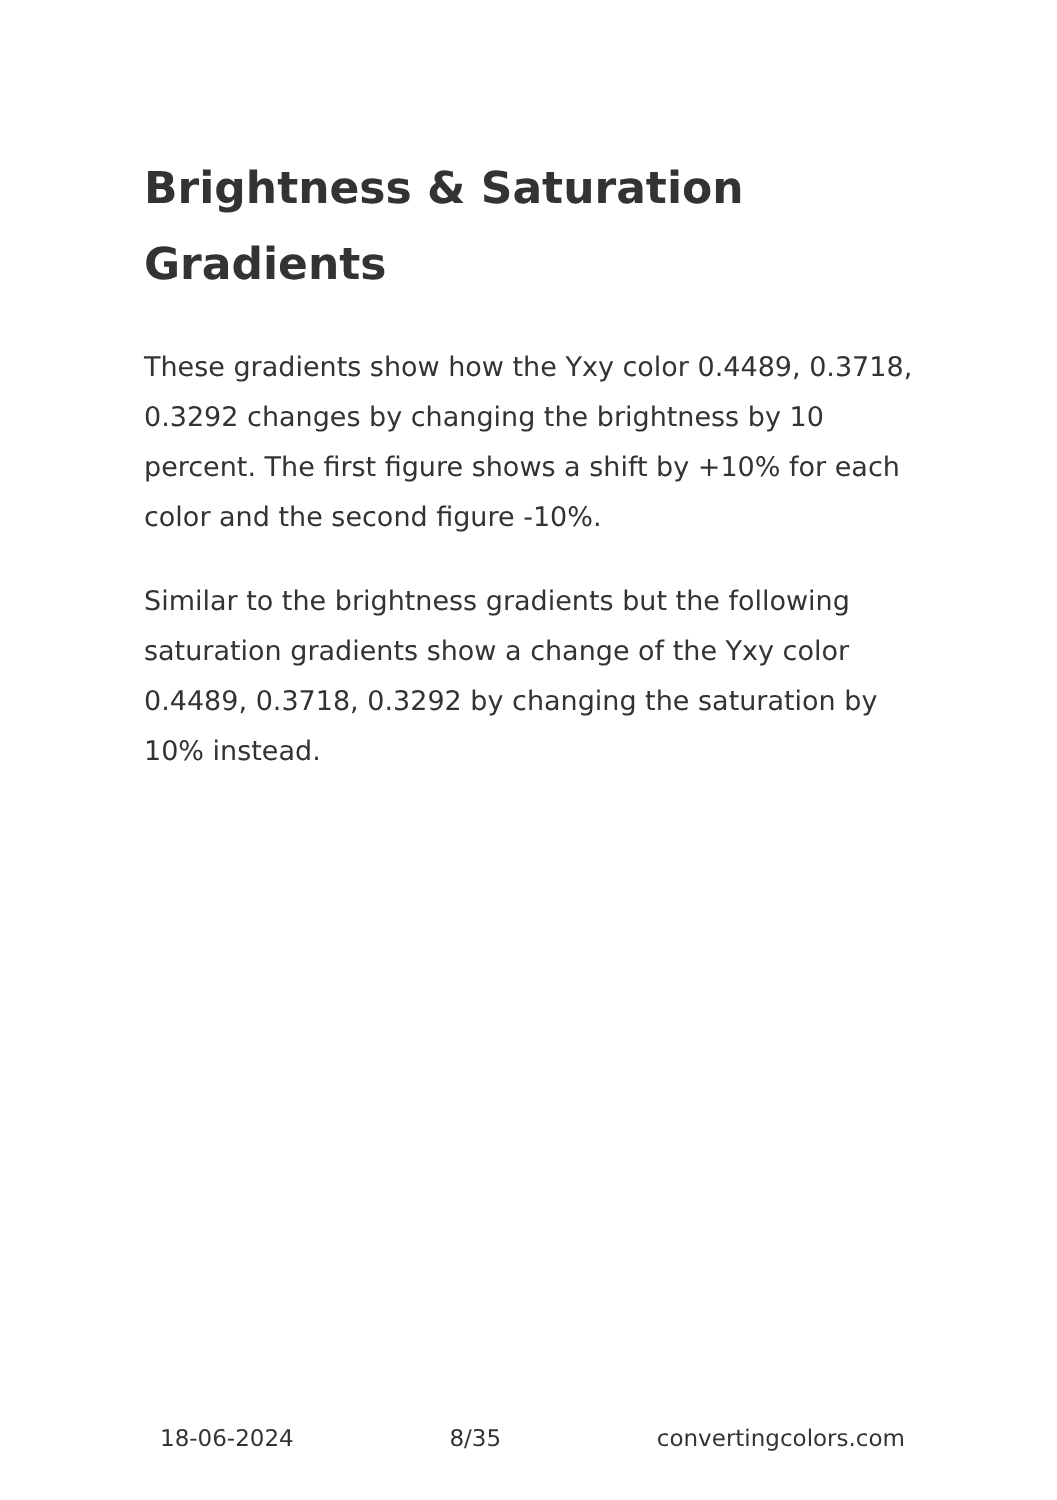Brightness & Saturation Gradients
These gradients show how the Yxy color 0.4489, 0.3718, 0.3292 changes by changing the brightness by 10 percent. The first figure shows a shift by +10% for each color and the second figure -10%.
Similar to the brightness gradients but the following saturation gradients show a change of the Yxy color 0.4489, 0.3718, 0.3292 by changing the saturation by 10% instead.
18-06-2024 8/35 convertingcolors.com